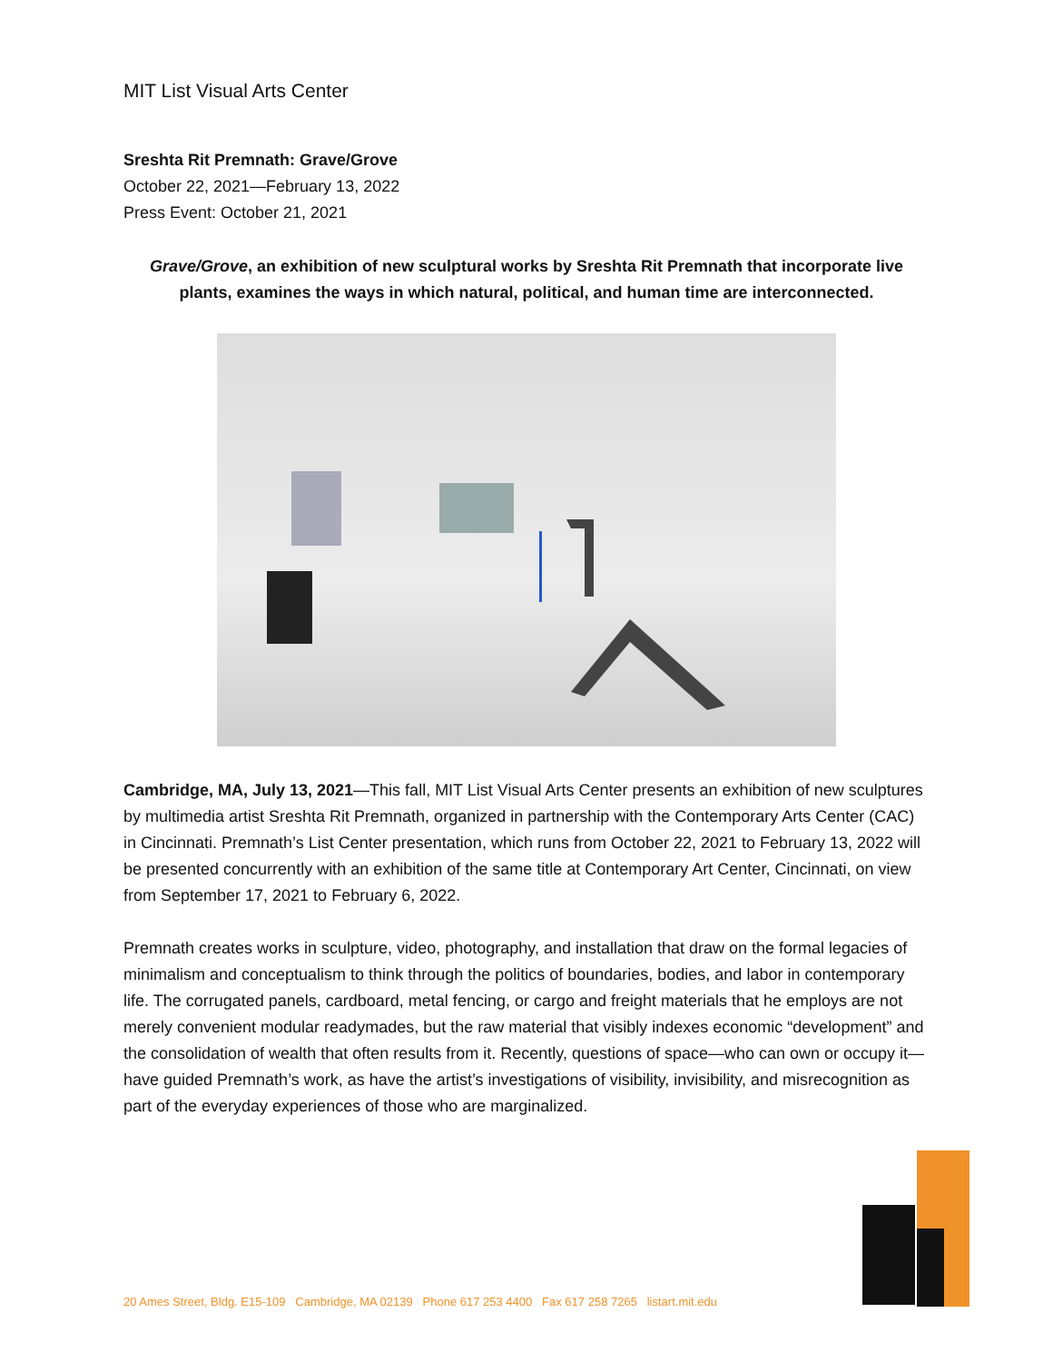MIT List Visual Arts Center
Sreshta Rit Premnath: Grave/Grove
October 22, 2021—February 13, 2022
Press Event: October 21, 2021
Grave/Grove, an exhibition of new sculptural works by Sreshta Rit Premnath that incorporate live plants, examines the ways in which natural, political, and human time are interconnected.
Cambridge, MA, July 13, 2021—This fall, MIT List Visual Arts Center presents an exhibition of new sculptures by multimedia artist Sreshta Rit Premnath, organized in partnership with the Contemporary Arts Center (CAC) in Cincinnati. Premnath’s List Center presentation, which runs from October 22, 2021 to February 13, 2022 will be presented concurrently with an exhibition of the same title at Contemporary Art Center, Cincinnati, on view from September 17, 2021 to February 6, 2022.
Premnath creates works in sculpture, video, photography, and installation that draw on the formal legacies of minimalism and conceptualism to think through the politics of boundaries, bodies, and labor in contemporary life. The corrugated panels, cardboard, metal fencing, or cargo and freight materials that he employs are not merely convenient modular readymades, but the raw material that visibly indexes economic “development” and the consolidation of wealth that often results from it. Recently, questions of space—who can own or occupy it—have guided Premnath’s work, as have the artist’s investigations of visibility, invisibility, and misrecognition as part of the everyday experiences of those who are marginalized.
20 Ames Street, Bldg. E15-109 Cambridge, MA 02139 Phone 617 253 4400 Fax 617 258 7265 listart.mit.edu